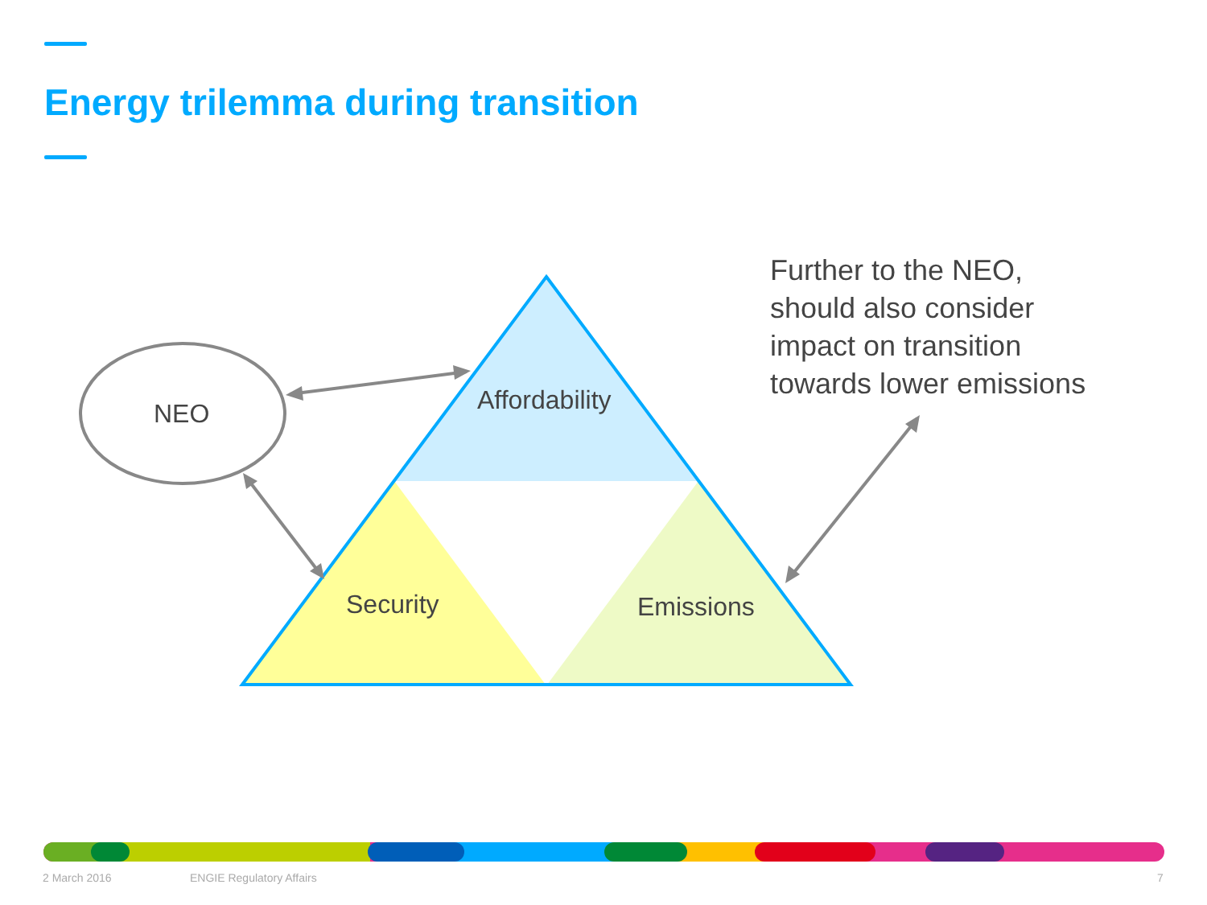Energy trilemma during transition
NEO Affordability
Security Emissions
Further to the NEO,
should also consider
impact on transition
towards lower emissions
2 March 2016 ENGIE Regulatory Affairs 7